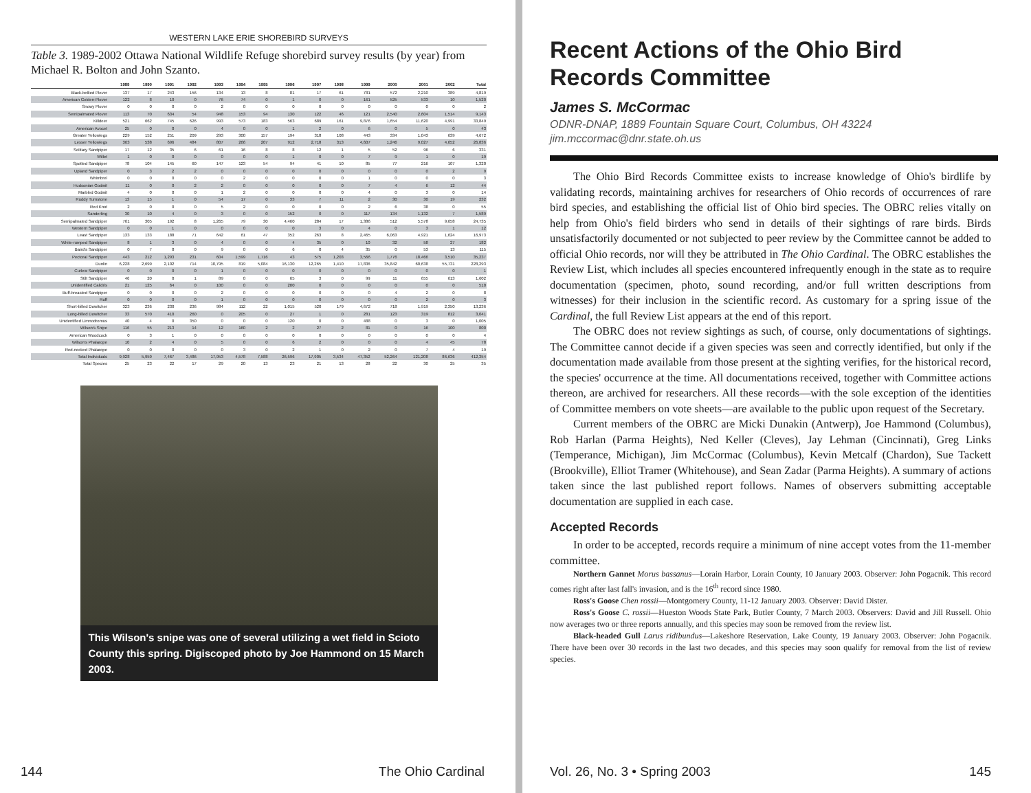WESTERN LAKE ERIE SHOREBIRD SURVEYS
Table 3. 1989-2002 Ottawa National Wildlife Refuge shorebird survey results (by year) from Michael R. Bolton and John Szanto.
| | 1989 | 1990 | 1991 | 1992 | 1993 | 1994 | 1995 | 1996 | 1997 | 1998 | 1999 | 2000 | 2001 | 2002 | Total |
| --- | --- | --- | --- | --- | --- | --- | --- | --- | --- | --- | --- | --- | --- | --- | --- |
| Black-bellied Plover | 137 | 17 | 243 | 156 | 134 | 13 | 8 | 81 | 17 | 61 | 781 | 572 | 2,210 | 389 | 4,819 |
| American Golden-Plover | 122 | 8 | 10 | 0 | 76 | 74 | 0 | 1 | 0 | 0 | 161 | 525 | 533 | 10 | 1,520 |
| Snowy Plover | 0 | 0 | 0 | 0 | 2 | 0 | 0 | 0 | 0 | 0 | 0 | 0 | 0 | 0 | 2 |
| Semipalmated Plover | 113 | 70 | 634 | 54 | 948 | 153 | 94 | 130 | 122 | 46 | 121 | 2,540 | 2,604 | 1,514 | 9,143 |
| Killdeer | 521 | 662 | 745 | 626 | 993 | 573 | 183 | 563 | 689 | 161 | 9,876 | 1,654 | 11,620 | 4,991 | 33,849 |
| American Avocet | 25 | 0 | 0 | 0 | 4 | 0 | 0 | 1 | 2 | 0 | 6 | 0 | 5 | 0 | 43 |
| Greater Yellowlegs | 229 | 152 | 251 | 209 | 293 | 300 | 157 | 194 | 318 | 108 | 443 | 334 | 1,043 | 639 | 4,672 |
| Lesser Yellowlegs | 363 | 538 | 696 | 484 | 807 | 266 | 207 | 912 | 2,718 | 313 | 4,607 | 1,246 | 9,027 | 4,652 | 26,836 |
| Solitary Sandpiper | 17 | 12 | 35 | 6 | 61 | 16 | 8 | 8 | 12 | 1 | 5 | 52 | 96 | 6 | 331 |
| Willet | 1 | 0 | 0 | 0 | 0 | 0 | 0 | 1 | 0 | 0 | 7 | 9 | 1 | 0 | 19 |
| Spotted Sandpiper | 78 | 104 | 145 | 60 | 147 | 123 | 54 | 94 | 41 | 10 | 85 | 77 | 216 | 107 | 1,320 |
| Upland Sandpiper | 0 | 3 | 2 | 2 | 0 | 0 | 0 | 0 | 0 | 0 | 0 | 0 | 0 | 2 | 9 |
| Whimbrel | 0 | 0 | 0 | 0 | 0 | 2 | 0 | 0 | 0 | 0 | 1 | 0 | 0 | 0 | 3 |
| Hudsonian Godwit | 11 | 0 | 0 | 2 | 2 | 0 | 0 | 0 | 0 | 0 | 7 | 4 | 6 | 12 | 44 |
| Marbled Godwit | 4 | 0 | 0 | 0 | 1 | 2 | 0 | 0 | 0 | 0 | 4 | 0 | 3 | 0 | 14 |
| Ruddy Turnstone | 13 | 15 | 1 | 0 | 54 | 17 | 0 | 33 | 7 | 11 | 2 | 30 | 30 | 19 | 232 |
| Red Knot | 2 | 0 | 0 | 0 | 5 | 2 | 0 | 0 | 0 | 0 | 2 | 6 | 38 | 0 | 55 |
| Sanderling | 30 | 10 | 4 | 0 | 3 | 0 | 0 | 152 | 0 | 0 | 117 | 134 | 1,132 | 7 | 1,589 |
| Semipalmated Sandpiper | 761 | 305 | 192 | 8 | 1,265 | 79 | 30 | 4,460 | 284 | 17 | 1,386 | 512 | 5,578 | 9,658 | 24,735 |
| Western Sandpiper | 0 | 0 | 1 | 0 | 0 | 0 | 0 | 0 | 3 | 0 | 4 | 0 | 3 | 1 | 12 |
| Least Sandpiper | 133 | 133 | 188 | 71 | 642 | 61 | 47 | 352 | 263 | 8 | 2,465 | 6,063 | 4,921 | 1,624 | 16,973 |
| White-rumped Sandpiper | 8 | 1 | 3 | 0 | 4 | 0 | 0 | 4 | 35 | 0 | 10 | 32 | 58 | 27 | 182 |
| Baird's Sandpiper | 0 | 7 | 0 | 0 | 9 | 0 | 0 | 6 | 0 | 4 | 35 | 0 | 53 | 13 | 115 |
| Pectoral Sandpiper | 443 | 212 | 1,293 | 231 | 604 | 1,599 | 1,716 | 43 | 575 | 1,203 | 3,566 | 1,776 | 18,466 | 3,510 | 35,237 |
| Dunlin | 6,228 | 2,699 | 2,102 | 714 | 10,795 | 819 | 5,084 | 16,130 | 12,265 | 1,410 | 17,836 | 35,842 | 60,638 | 55,731 | 228,293 |
| Curlew Sandpiper | 0 | 0 | 0 | 0 | 1 | 0 | 0 | 0 | 0 | 0 | 0 | 0 | 0 | 0 | 1 |
| Stilt Sandpiper | 46 | 20 | 0 | 1 | 89 | 0 | 0 | 65 | 3 | 0 | 99 | 11 | 655 | 613 | 1,602 |
| Unidentified Calidris | 21 | 125 | 64 | 0 | 100 | 0 | 0 | 200 | 0 | 0 | 0 | 0 | 0 | 0 | 510 |
| Buff-breasted Sandpiper | 0 | 0 | 0 | 0 | 2 | 0 | 0 | 0 | 0 | 0 | 0 | 4 | 2 | 0 | 8 |
| Ruff | 0 | 0 | 0 | 0 | 1 | 0 | 0 | 0 | 0 | 0 | 0 | 0 | 2 | 0 | 3 |
| Short-billed Dowitcher | 323 | 236 | 230 | 236 | 984 | 112 | 22 | 1,015 | 520 | 179 | 4,672 | 718 | 1,919 | 2,350 | 13,236 |
| Long-billed Dowitcher | 33 | 570 | 410 | 260 | 0 | 205 | 0 | 27 | 1 | 0 | 281 | 123 | 319 | 812 | 3,041 |
| Unidentified Limnodromus | 40 | 4 | 0 | 350 | 0 | 0 | 0 | 120 | 0 | 0 | 488 | 0 | 3 | 0 | 1,005 |
| Wilson's Snipe | 116 | 55 | 213 | 14 | 12 | 160 | 2 | 2 | 27 | 2 | 81 | 0 | 16 | 100 | 800 |
| American Woodcock | 0 | 3 | 1 | 0 | 0 | 0 | 0 | 0 | 0 | 0 | 0 | 0 | 0 | 0 | 4 |
| Wilson's Phalarope | 10 | 2 | 4 | 0 | 5 | 0 | 0 | 6 | 2 | 0 | 0 | 0 | 4 | 45 | 78 |
| Red-necked Phalarope | 0 | 0 | 0 | 0 | 0 | 3 | 0 | 2 | 1 | 0 | 2 | 0 | 7 | 4 | 19 |
| Total Individuals | 9,928 | 5,959 | 7,467 | 3,486 | 17,953 | 4,578 | 7,588 | 26,596 | 17,905 | 3,534 | 47,352 | 52,264 | 121,208 | 86,636 | 412,354 |
| Total Species | 25 | 23 | 22 | 17 | 29 | 20 | 13 | 23 | 21 | 13 | 28 | 22 | 30 | 25 | 35 |
This Wilson's snipe was one of several utilizing a wet field in Scioto County this spring. Digiscoped photo by Joe Hammond on 15 March 2003.
144 The Ohio Cardinal
Recent Actions of the Ohio Bird Records Committee
James S. McCormac
ODNR-DNAP, 1889 Fountain Square Court, Columbus, OH 43224
jim.mccormac@dnr.state.oh.us
The Ohio Bird Records Committee exists to increase knowledge of Ohio's birdlife by validating records, maintaining archives for researchers of Ohio records of occurrences of rare bird species, and establishing the official list of Ohio bird species. The OBRC relies vitally on help from Ohio's field birders who send in details of their sightings of rare birds. Birds unsatisfactorily documented or not subjected to peer review by the Committee cannot be added to official Ohio records, nor will they be attributed in The Ohio Cardinal. The OBRC establishes the Review List, which includes all species encountered infrequently enough in the state as to require documentation (specimen, photo, sound recording, and/or full written descriptions from witnesses) for their inclusion in the scientific record. As customary for a spring issue of the Cardinal, the full Review List appears at the end of this report.
The OBRC does not review sightings as such, of course, only documentations of sightings. The Committee cannot decide if a given species was seen and correctly identified, but only if the documentation made available from those present at the sighting verifies, for the historical record, the species' occurrence at the time. All documentations received, together with Committee actions thereon, are archived for researchers. All these records—with the sole exception of the identities of Committee members on vote sheets—are available to the public upon request of the Secretary.
Current members of the OBRC are Micki Dunakin (Antwerp), Joe Hammond (Columbus), Rob Harlan (Parma Heights), Ned Keller (Cleves), Jay Lehman (Cincinnati), Greg Links (Temperance, Michigan), Jim McCormac (Columbus), Kevin Metcalf (Chardon), Sue Tackett (Brookville), Elliot Tramer (Whitehouse), and Sean Zadar (Parma Heights). A summary of actions taken since the last published report follows. Names of observers submitting acceptable documentation are supplied in each case.
Accepted Records
In order to be accepted, records require a minimum of nine accept votes from the 11-member committee.
Northern Gannet Morus bassanus—Lorain Harbor, Lorain County, 10 January 2003. Observer: John Pogacnik. This record comes right after last fall's invasion, and is the 16<sup>th</sup> record since 1980.
Ross's Goose Chen rossii—Montgomery County, 11-12 January 2003. Observer: David Dister.
Ross's Goose C. rossii—Hueston Woods State Park, Butler County, 7 March 2003. Observers: David and Jill Russell. Ohio now averages two or three reports annually, and this species may soon be removed from the review list.
Black-headed Gull Larus ridibundus—Lakeshore Reservation, Lake County, 19 January 2003. Observer: John Pogacnik. There have been over 30 records in the last two decades, and this species may soon qualify for removal from the list of review species.
Vol. 26, No. 3 • Spring 2003 145